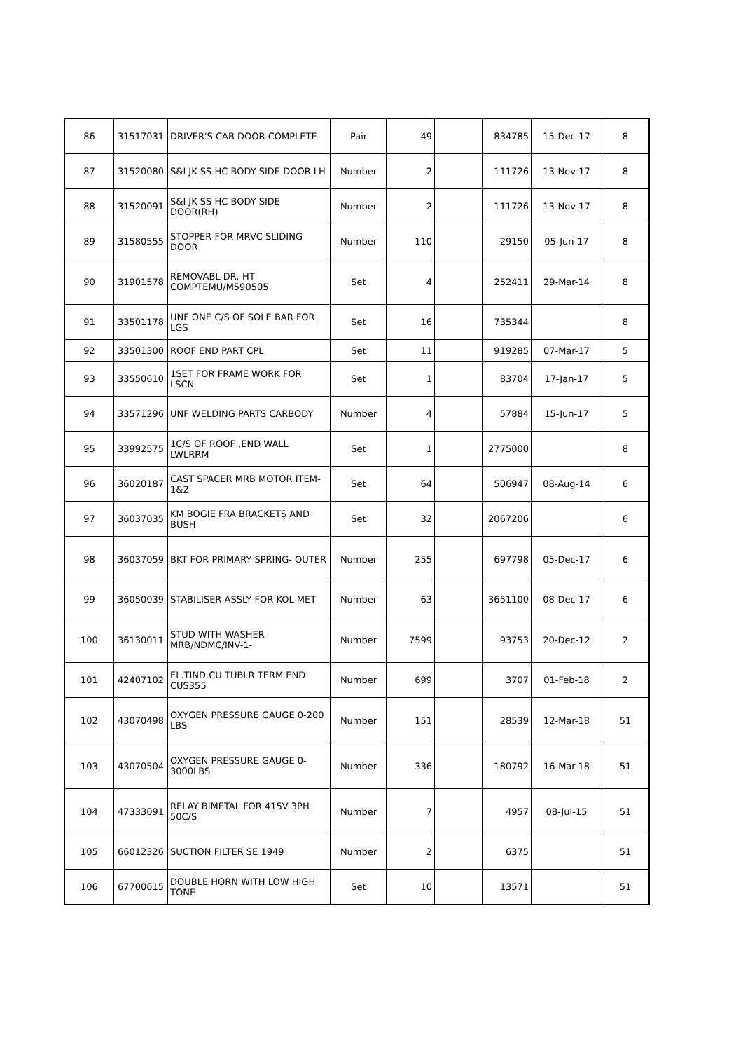| 86 | 31517031 | DRIVER'S CAB DOOR COMPLETE | Pair | 49 | | 834785 | 15-Dec-17 | 8 |
| 87 | 31520080 | S&I JK SS HC BODY SIDE DOOR LH | Number | 2 | | 111726 | 13-Nov-17 | 8 |
| 88 | 31520091 | S&I JK SS HC BODY SIDE DOOR(RH) | Number | 2 | | 111726 | 13-Nov-17 | 8 |
| 89 | 31580555 | STOPPER FOR MRVC SLIDING DOOR | Number | 110 | | 29150 | 05-Jun-17 | 8 |
| 90 | 31901578 | REMOVABL DR.-HT COMPTEMU/M590505 | Set | 4 | | 252411 | 29-Mar-14 | 8 |
| 91 | 33501178 | UNF ONE C/S OF SOLE BAR FOR LGS | Set | 16 | | 735344 | | 8 |
| 92 | 33501300 | ROOF END PART CPL | Set | 11 | | 919285 | 07-Mar-17 | 5 |
| 93 | 33550610 | 1SET FOR FRAME WORK FOR LSCN | Set | 1 | | 83704 | 17-Jan-17 | 5 |
| 94 | 33571296 | UNF WELDING PARTS CARBODY | Number | 4 | | 57884 | 15-Jun-17 | 5 |
| 95 | 33992575 | 1C/S OF ROOF ,END WALL LWLRRM | Set | 1 | | 2775000 | | 8 |
| 96 | 36020187 | CAST SPACER MRB MOTOR ITEM-1&2 | Set | 64 | | 506947 | 08-Aug-14 | 6 |
| 97 | 36037035 | KM BOGIE FRA BRACKETS AND BUSH | Set | 32 | | 2067206 | | 6 |
| 98 | 36037059 | BKT FOR PRIMARY SPRING- OUTER | Number | 255 | | 697798 | 05-Dec-17 | 6 |
| 99 | 36050039 | STABILISER ASSLY FOR KOL MET | Number | 63 | | 3651100 | 08-Dec-17 | 6 |
| 100 | 36130011 | STUD WITH WASHER MRB/NDMC/INV-1- | Number | 7599 | | 93753 | 20-Dec-12 | 2 |
| 101 | 42407102 | EL.TIND.CU TUBLR TERM END CUS355 | Number | 699 | | 3707 | 01-Feb-18 | 2 |
| 102 | 43070498 | OXYGEN PRESSURE GAUGE 0-200 LBS | Number | 151 | | 28539 | 12-Mar-18 | 51 |
| 103 | 43070504 | OXYGEN PRESSURE GAUGE 0-3000LBS | Number | 336 | | 180792 | 16-Mar-18 | 51 |
| 104 | 47333091 | RELAY BIMETAL FOR 415V 3PH 50C/S | Number | 7 | | 4957 | 08-Jul-15 | 51 |
| 105 | 66012326 | SUCTION FILTER SE 1949 | Number | 2 | | 6375 | | 51 |
| 106 | 67700615 | DOUBLE HORN WITH LOW HIGH TONE | Set | 10 | | 13571 | | 51 |